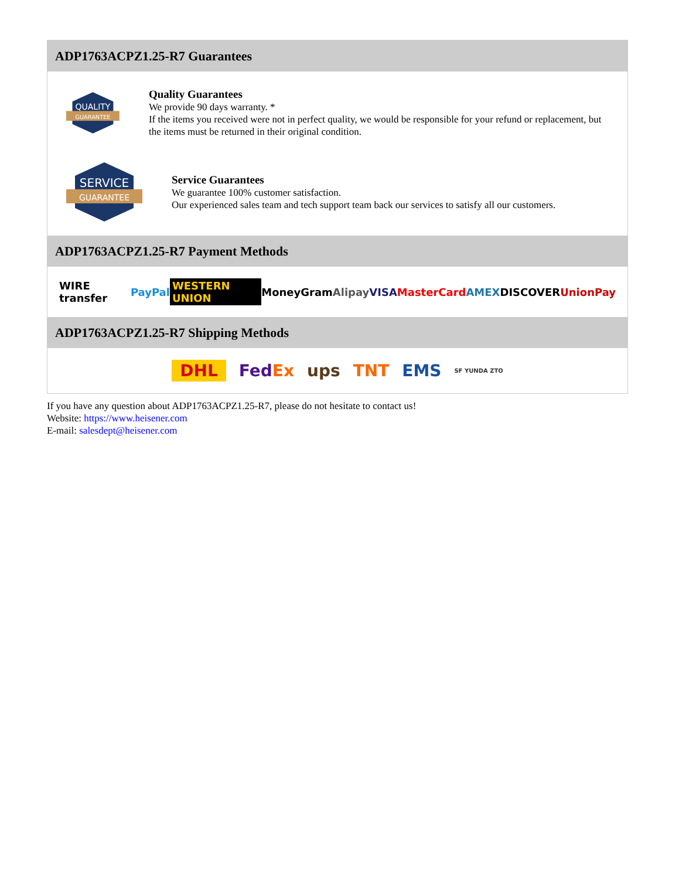ADP1763ACPZ1.25-R7 Guarantees
QUALITY
GUARANTEE
Quality Guarantees
We provide 90 days warranty. *
If the items you received were not in perfect quality, we would be responsible for your refund or replacement, but the items must be returned in their original condition.
SERVICE
GUARANTEE
Service Guarantees
We guarantee 100% customer satisfaction.
Our experienced sales team and tech support team back our services to satisfy all our customers.
ADP1763ACPZ1.25-R7 Payment Methods
WIRE transfer PayPal WESTERN UNION MoneyGram Alipay VISA MasterCard AMEX DISCOVER UnionPay
ADP1763ACPZ1.25-R7 Shipping Methods
DHL FedEx ups TNT EMS SF YUNDA ZTO
If you have any question about ADP1763ACPZ1.25-R7, please do not hesitate to contact us!
Website: https://www.heisener.com
E-mail: salesdept@heisener.com